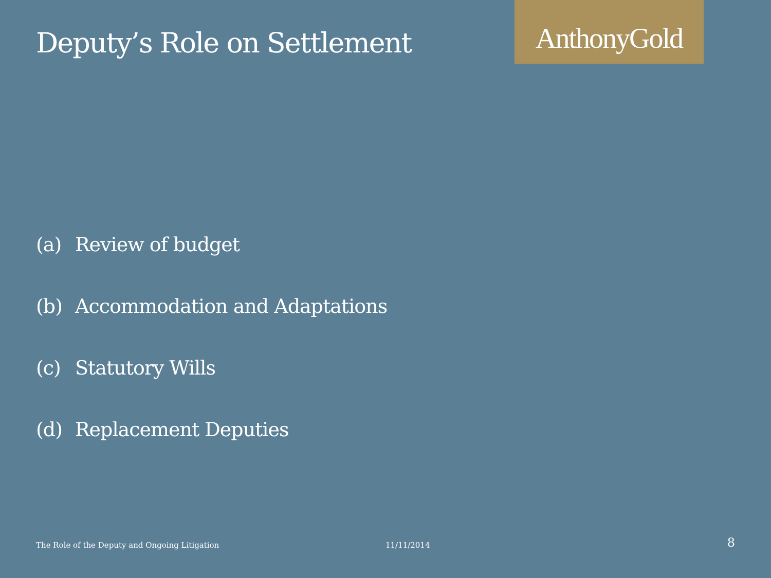Deputy’s Role on Settlement
AnthonyGold
(a) Review of budget
(b) Accommodation and Adaptations
(c) Statutory Wills
(d) Replacement Deputies
The Role of the Deputy and Ongoing Litigation 11/11/2014
8